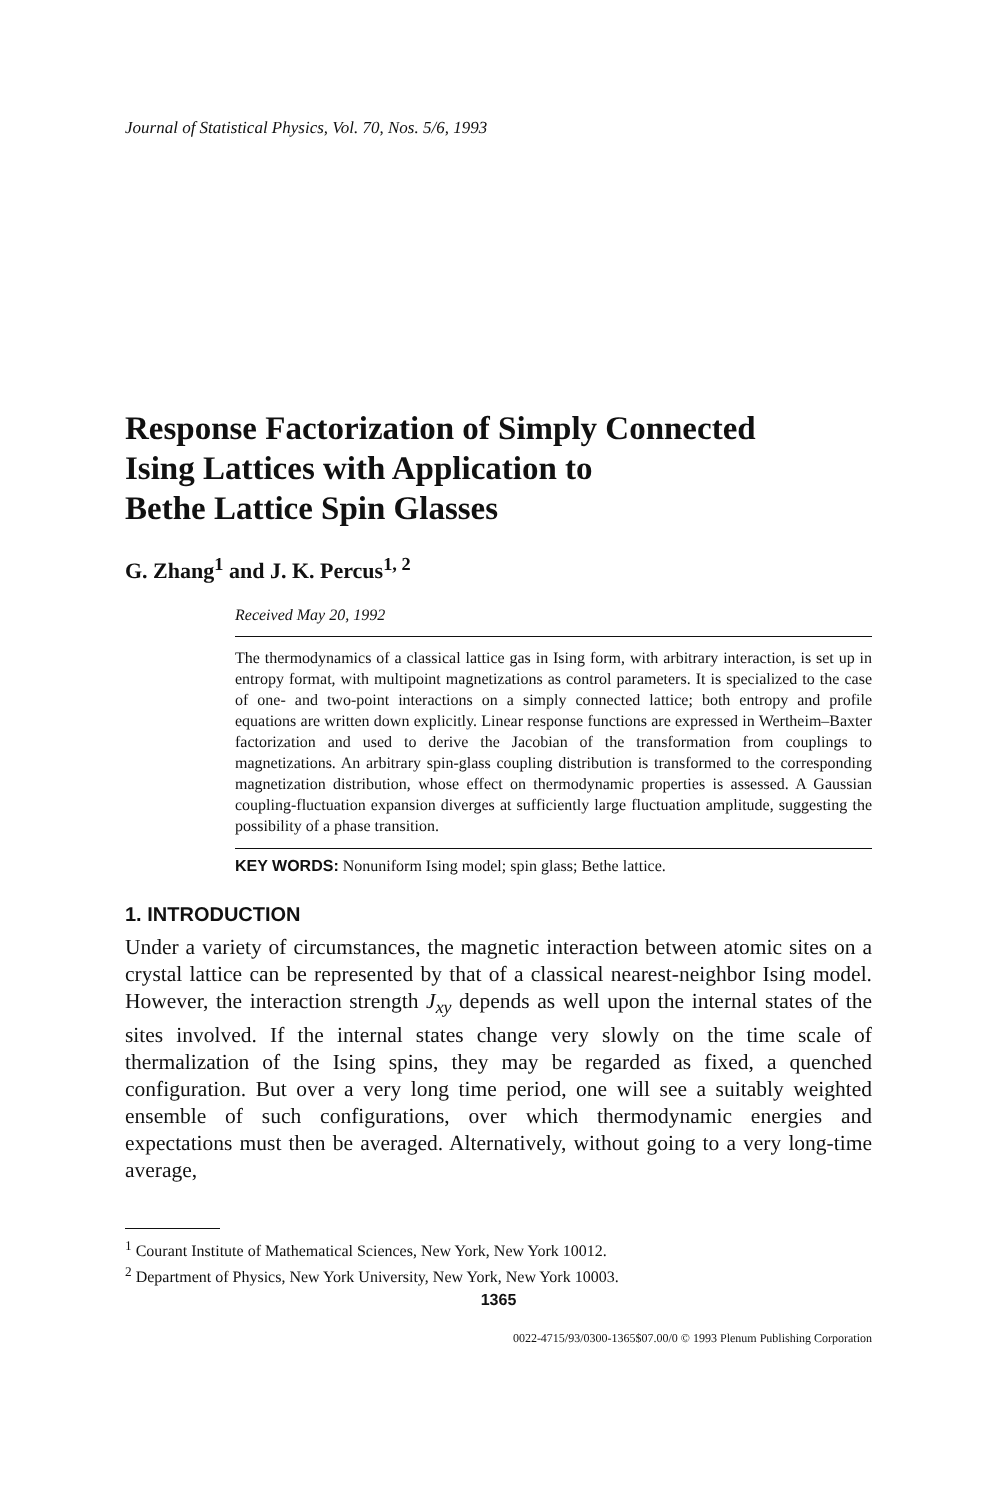Journal of Statistical Physics, Vol. 70, Nos. 5/6, 1993
Response Factorization of Simply Connected
Ising Lattices with Application to
Bethe Lattice Spin Glasses
G. Zhang<sup>1</sup> and J. K. Percus<sup>1, 2</sup>
Received May 20, 1992
The thermodynamics of a classical lattice gas in Ising form, with arbitrary interaction, is set up in entropy format, with multipoint magnetizations as control parameters. It is specialized to the case of one- and two-point interactions on a simply connected lattice; both entropy and profile equations are written down explicitly. Linear response functions are expressed in Wertheim–Baxter factorization and used to derive the Jacobian of the transformation from couplings to magnetizations. An arbitrary spin-glass coupling distribution is transformed to the corresponding magnetization distribution, whose effect on thermodynamic properties is assessed. A Gaussian coupling-fluctuation expansion diverges at sufficiently large fluctuation amplitude, suggesting the possibility of a phase transition.
KEY WORDS: Nonuniform Ising model; spin glass; Bethe lattice.
1. INTRODUCTION
Under a variety of circumstances, the magnetic interaction between atomic sites on a crystal lattice can be represented by that of a classical nearest-neighbor Ising model. However, the interaction strength J<sub>xy</sub> depends as well upon the internal states of the sites involved. If the internal states change very slowly on the time scale of thermalization of the Ising spins, they may be regarded as fixed, a quenched configuration. But over a very long time period, one will see a suitably weighted ensemble of such configurations, over which thermodynamic energies and expectations must then be averaged. Alternatively, without going to a very long-time average,
<sup>1</sup> Courant Institute of Mathematical Sciences, New York, New York 10012.
<sup>2</sup> Department of Physics, New York University, New York, New York 10003.
1365
0022-4715/93/0300-1365$07.00/0 © 1993 Plenum Publishing Corporation